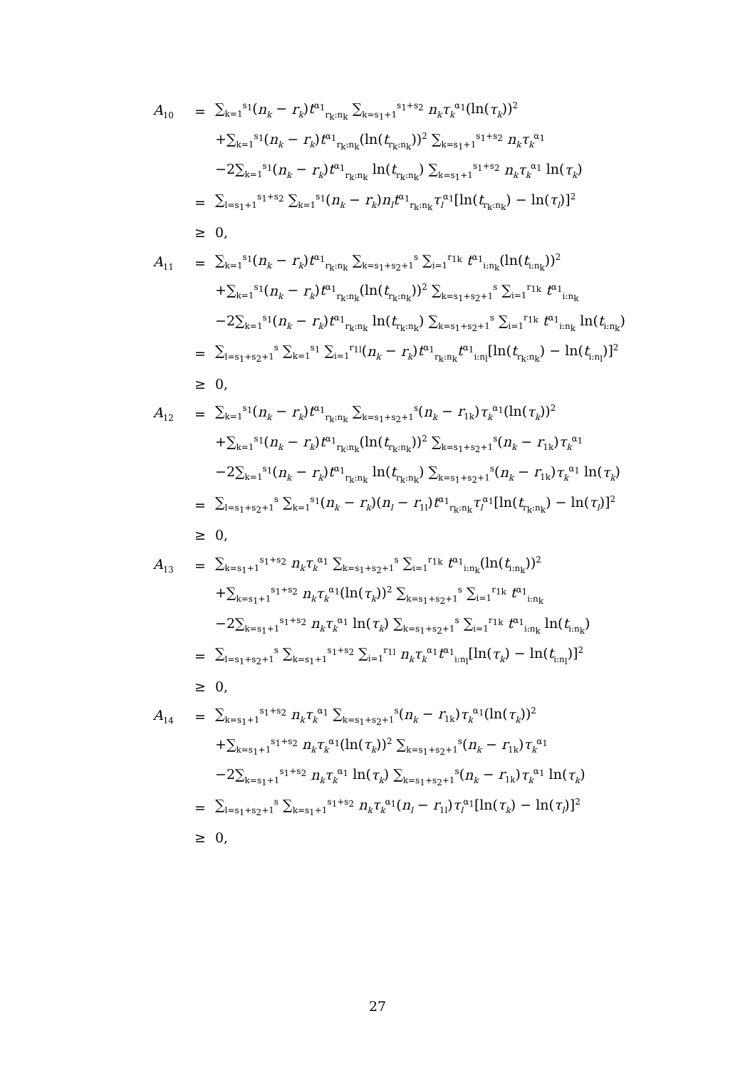| A<sub>10</sub> | = | ∑<sub>k=1</sub><sup>s<sub>1</sub></sup>( n<sub>k</sub> − r<sub>k</sub> ) t<sup>α<sub>1</sub></sup><sub>r<sub>k</sub>:n<sub>k</sub></sub> ∑<sub>k=s<sub>1</sub>+1</sub><sup>s<sub>1</sub>+s<sub>2</sub></sup> n<sub>k</sub>τ<sub>k</sub><sup>α<sub>1</sub></sup>(ln( τ<sub>k</sub> ))<sup>2</sup> |
| | | +∑<sub>k=1</sub><sup>s<sub>1</sub></sup>( n<sub>k</sub> − r<sub>k</sub> ) t<sup>α<sub>1</sub></sup><sub>r<sub>k</sub>:n<sub>k</sub></sub>(ln( t<sub>r<sub>k</sub>:n<sub>k</sub></sub>))<sup>2</sup> ∑<sub>k=s<sub>1</sub>+1</sub><sup>s<sub>1</sub>+s<sub>2</sub></sup> n<sub>k</sub>τ<sub>k</sub><sup>α<sub>1</sub></sup> |
| | | −2∑<sub>k=1</sub><sup>s<sub>1</sub></sup>( n<sub>k</sub> − r<sub>k</sub> ) t<sup>α<sub>1</sub></sup><sub>r<sub>k</sub>:n<sub>k</sub></sub> ln( t<sub>r<sub>k</sub>:n<sub>k</sub></sub>) ∑<sub>k=s<sub>1</sub>+1</sub><sup>s<sub>1</sub>+s<sub>2</sub></sup> n<sub>k</sub>τ<sub>k</sub><sup>α<sub>1</sub></sup> ln( τ<sub>k</sub> ) |
| | = | ∑<sub>l=s<sub>1</sub>+1</sub><sup>s<sub>1</sub>+s<sub>2</sub></sup> ∑<sub>k=1</sub><sup>s<sub>1</sub></sup>( n<sub>k</sub> − r<sub>k</sub> ) n<sub>l</sub>t<sup>α<sub>1</sub></sup><sub>r<sub>k</sub>:n<sub>k</sub></sub> τ<sub>l</sub><sup>α<sub>1</sub></sup>[ln( t<sub>r<sub>k</sub>:n<sub>k</sub></sub>) − ln( τ<sub>l</sub> )]<sup>2</sup> |
| | ≥ | 0, |
| A<sub>11</sub> | = | ∑<sub>k=1</sub><sup>s<sub>1</sub></sup>( n<sub>k</sub> − r<sub>k</sub> ) t<sup>α<sub>1</sub></sup><sub>r<sub>k</sub>:n<sub>k</sub></sub> ∑<sub>k=s<sub>1</sub>+s<sub>2</sub>+1</sub><sup>s</sup> ∑<sub>i=1</sub><sup>r<sub>1k</sub></sup> t<sup>α<sub>1</sub></sup><sub>i:n<sub>k</sub></sub>(ln( t<sub>i:n<sub>k</sub></sub>))<sup>2</sup> |
| | | +∑<sub>k=1</sub><sup>s<sub>1</sub></sup>( n<sub>k</sub> − r<sub>k</sub> ) t<sup>α<sub>1</sub></sup><sub>r<sub>k</sub>:n<sub>k</sub></sub>(ln( t<sub>r<sub>k</sub>:n<sub>k</sub></sub>))<sup>2</sup> ∑<sub>k=s<sub>1</sub>+s<sub>2</sub>+1</sub><sup>s</sup> ∑<sub>i=1</sub><sup>r<sub>1k</sub></sup> t<sup>α<sub>1</sub></sup><sub>i:n<sub>k</sub></sub> |
| | | −2∑<sub>k=1</sub><sup>s<sub>1</sub></sup>( n<sub>k</sub> − r<sub>k</sub> ) t<sup>α<sub>1</sub></sup><sub>r<sub>k</sub>:n<sub>k</sub></sub> ln( t<sub>r<sub>k</sub>:n<sub>k</sub></sub>) ∑<sub>k=s<sub>1</sub>+s<sub>2</sub>+1</sub><sup>s</sup> ∑<sub>i=1</sub><sup>r<sub>1k</sub></sup> t<sup>α<sub>1</sub></sup><sub>i:n<sub>k</sub></sub> ln( t<sub>i:n<sub>k</sub></sub>) |
| | = | ∑<sub>l=s<sub>1</sub>+s<sub>2</sub>+1</sub><sup>s</sup> ∑<sub>k=1</sub><sup>s<sub>1</sub></sup> ∑<sub>i=1</sub><sup>r<sub>1l</sub></sup>( n<sub>k</sub> − r<sub>k</sub> ) t<sup>α<sub>1</sub></sup><sub>r<sub>k</sub>:n<sub>k</sub></sub> t<sup>α<sub>1</sub></sup><sub>i:n<sub>l</sub></sub>[ln( t<sub>r<sub>k</sub>:n<sub>k</sub></sub>) − ln( t<sub>i:n<sub>l</sub></sub>)]<sup>2</sup> |
| | ≥ | 0, |
| A<sub>12</sub> | = | ∑<sub>k=1</sub><sup>s<sub>1</sub></sup>( n<sub>k</sub> − r<sub>k</sub> ) t<sup>α<sub>1</sub></sup><sub>r<sub>k</sub>:n<sub>k</sub></sub> ∑<sub>k=s<sub>1</sub>+s<sub>2</sub>+1</sub><sup>s</sup>( n<sub>k</sub> − r<sub>1k</sub>) τ<sub>k</sub><sup>α<sub>1</sub></sup>(ln( τ<sub>k</sub> ))<sup>2</sup> |
| | | +∑<sub>k=1</sub><sup>s<sub>1</sub></sup>( n<sub>k</sub> − r<sub>k</sub> ) t<sup>α<sub>1</sub></sup><sub>r<sub>k</sub>:n<sub>k</sub></sub>(ln( t<sub>r<sub>k</sub>:n<sub>k</sub></sub>))<sup>2</sup> ∑<sub>k=s<sub>1</sub>+s<sub>2</sub>+1</sub><sup>s</sup>( n<sub>k</sub> − r<sub>1k</sub>) τ<sub>k</sub><sup>α<sub>1</sub></sup> |
| | | −2∑<sub>k=1</sub><sup>s<sub>1</sub></sup>( n<sub>k</sub> − r<sub>k</sub> ) t<sup>α<sub>1</sub></sup><sub>r<sub>k</sub>:n<sub>k</sub></sub> ln( t<sub>r<sub>k</sub>:n<sub>k</sub></sub>) ∑<sub>k=s<sub>1</sub>+s<sub>2</sub>+1</sub><sup>s</sup>( n<sub>k</sub> − r<sub>1k</sub>) τ<sub>k</sub><sup>α<sub>1</sub></sup> ln( τ<sub>k</sub> ) |
| | = | ∑<sub>l=s<sub>1</sub>+s<sub>2</sub>+1</sub><sup>s</sup> ∑<sub>k=1</sub><sup>s<sub>1</sub></sup>( n<sub>k</sub> − r<sub>k</sub> )( n<sub>l</sub> − r<sub>1l</sub>) t<sup>α<sub>1</sub></sup><sub>r<sub>k</sub>:n<sub>k</sub></sub> τ<sub>l</sub><sup>α<sub>1</sub></sup>[ln( t<sub>r<sub>k</sub>:n<sub>k</sub></sub>) − ln( τ<sub>l</sub> )]<sup>2</sup> |
| | ≥ | 0, |
| A<sub>13</sub> | = | ∑<sub>k=s<sub>1</sub>+1</sub><sup>s<sub>1</sub>+s<sub>2</sub></sup> n<sub>k</sub>τ<sub>k</sub><sup>α<sub>1</sub></sup> ∑<sub>k=s<sub>1</sub>+s<sub>2</sub>+1</sub><sup>s</sup> ∑<sub>i=1</sub><sup>r<sub>1k</sub></sup> t<sup>α<sub>1</sub></sup><sub>i:n<sub>k</sub></sub>(ln( t<sub>i:n<sub>k</sub></sub>))<sup>2</sup> |
| | | +∑<sub>k=s<sub>1</sub>+1</sub><sup>s<sub>1</sub>+s<sub>2</sub></sup> n<sub>k</sub>τ<sub>k</sub><sup>α<sub>1</sub></sup>(ln( τ<sub>k</sub> ))<sup>2</sup> ∑<sub>k=s<sub>1</sub>+s<sub>2</sub>+1</sub><sup>s</sup> ∑<sub>i=1</sub><sup>r<sub>1k</sub></sup> t<sup>α<sub>1</sub></sup><sub>i:n<sub>k</sub></sub> |
| | | −2∑<sub>k=s<sub>1</sub>+1</sub><sup>s<sub>1</sub>+s<sub>2</sub></sup> n<sub>k</sub>τ<sub>k</sub><sup>α<sub>1</sub></sup> ln( τ<sub>k</sub> ) ∑<sub>k=s<sub>1</sub>+s<sub>2</sub>+1</sub><sup>s</sup> ∑<sub>i=1</sub><sup>r<sub>1k</sub></sup> t<sup>α<sub>1</sub></sup><sub>i:n<sub>k</sub></sub> ln( t<sub>i:n<sub>k</sub></sub>) |
| | = | ∑<sub>l=s<sub>1</sub>+s<sub>2</sub>+1</sub><sup>s</sup> ∑<sub>k=s<sub>1</sub>+1</sub><sup>s<sub>1</sub>+s<sub>2</sub></sup> ∑<sub>i=1</sub><sup>r<sub>1l</sub></sup> n<sub>k</sub>τ<sub>k</sub><sup>α<sub>1</sub></sup> t<sup>α<sub>1</sub></sup><sub>i:n<sub>l</sub></sub>[ln( τ<sub>k</sub> ) − ln( t<sub>i:n<sub>l</sub></sub>)]<sup>2</sup> |
| | ≥ | 0, |
| A<sub>14</sub> | = | ∑<sub>k=s<sub>1</sub>+1</sub><sup>s<sub>1</sub>+s<sub>2</sub></sup> n<sub>k</sub>τ<sub>k</sub><sup>α<sub>1</sub></sup> ∑<sub>k=s<sub>1</sub>+s<sub>2</sub>+1</sub><sup>s</sup>( n<sub>k</sub> − r<sub>1k</sub>) τ<sub>k</sub><sup>α<sub>1</sub></sup>(ln( τ<sub>k</sub> ))<sup>2</sup> |
| | | +∑<sub>k=s<sub>1</sub>+1</sub><sup>s<sub>1</sub>+s<sub>2</sub></sup> n<sub>k</sub>τ<sub>k</sub><sup>α<sub>1</sub></sup>(ln( τ<sub>k</sub> ))<sup>2</sup> ∑<sub>k=s<sub>1</sub>+s<sub>2</sub>+1</sub><sup>s</sup>( n<sub>k</sub> − r<sub>1k</sub>) τ<sub>k</sub><sup>α<sub>1</sub></sup> |
| | | −2∑<sub>k=s<sub>1</sub>+1</sub><sup>s<sub>1</sub>+s<sub>2</sub></sup> n<sub>k</sub>τ<sub>k</sub><sup>α<sub>1</sub></sup> ln( τ<sub>k</sub> ) ∑<sub>k=s<sub>1</sub>+s<sub>2</sub>+1</sub><sup>s</sup>( n<sub>k</sub> − r<sub>1k</sub>) τ<sub>k</sub><sup>α<sub>1</sub></sup> ln( τ<sub>k</sub> ) |
| | = | ∑<sub>l=s<sub>1</sub>+s<sub>2</sub>+1</sub><sup>s</sup> ∑<sub>k=s<sub>1</sub>+1</sub><sup>s<sub>1</sub>+s<sub>2</sub></sup> n<sub>k</sub>τ<sub>k</sub><sup>α<sub>1</sub></sup>( n<sub>l</sub> − r<sub>1l</sub>) τ<sub>l</sub><sup>α<sub>1</sub></sup>[ln( τ<sub>k</sub> ) − ln( τ<sub>l</sub> )]<sup>2</sup> |
| | ≥ | 0, |
27